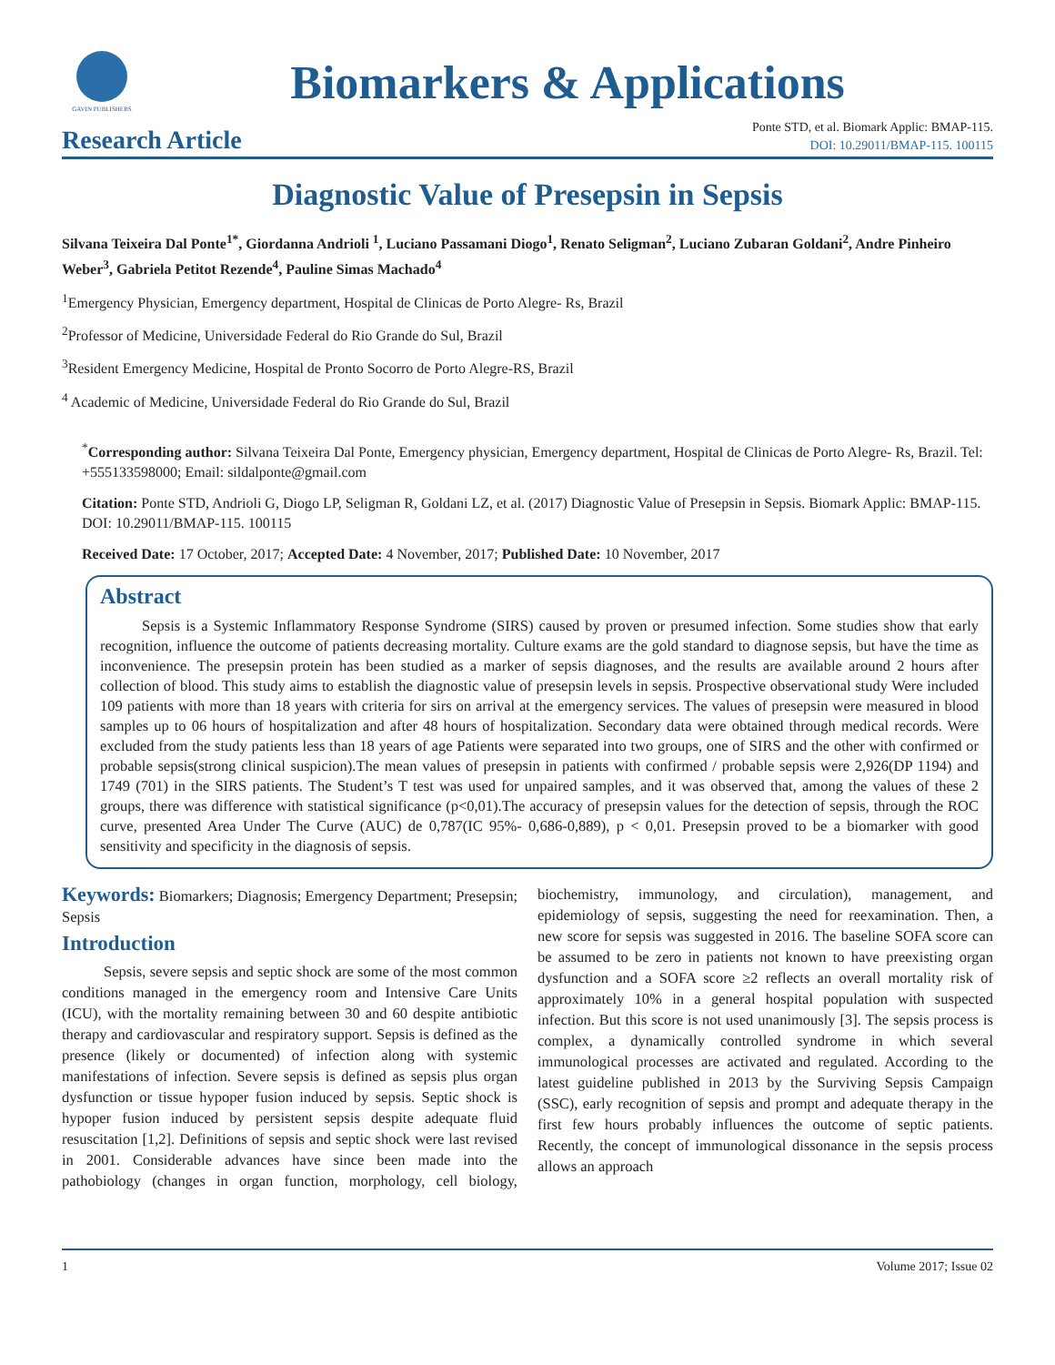GAVIN PUBLISHERS
Biomarkers & Applications
Research Article
Ponte STD, et al. Biomark Applic: BMAP-115.
DOI: 10.29011/BMAP-115. 100115
Diagnostic Value of Presepsin in Sepsis
Silvana Teixeira Dal Ponte<sup>1*</sup>, Giordanna Andrioli <sup>1</sup>, Luciano Passamani Diogo<sup>1</sup>, Renato Seligman<sup>2</sup>, Luciano Zubaran Goldani<sup>2</sup>, Andre Pinheiro Weber<sup>3</sup>, Gabriela Petitot Rezende<sup>4</sup>, Pauline Simas Machado<sup>4</sup>
<sup>1</sup> Emergency Physician, Emergency department, Hospital de Clinicas de Porto Alegre- Rs, Brazil
<sup>2</sup> Professor of Medicine, Universidade Federal do Rio Grande do Sul, Brazil
<sup>3</sup> Resident Emergency Medicine, Hospital de Pronto Socorro de Porto Alegre-RS, Brazil
<sup>4</sup> Academic of Medicine, Universidade Federal do Rio Grande do Sul, Brazil
<sup>*</sup> Corresponding author: Silvana Teixeira Dal Ponte, Emergency physician, Emergency department, Hospital de Clinicas de Porto Alegre- Rs, Brazil. Tel: +555133598000; Email: sildalponte@gmail.com
Citation: Ponte STD, Andrioli G, Diogo LP, Seligman R, Goldani LZ, et al. (2017) Diagnostic Value of Presepsin in Sepsis. Biomark Applic: BMAP-115. DOI: 10.29011/BMAP-115. 100115
Received Date: 17 October, 2017; Accepted Date: 4 November, 2017; Published Date: 10 November, 2017
Abstract
Sepsis is a Systemic Inflammatory Response Syndrome (SIRS) caused by proven or presumed infection. Some studies show that early recognition, influence the outcome of patients decreasing mortality. Culture exams are the gold standard to diagnose sepsis, but have the time as inconvenience. The presepsin protein has been studied as a marker of sepsis diagnoses, and the results are available around 2 hours after collection of blood. This study aims to establish the diagnostic value of presepsin levels in sepsis. Prospective observational study Were included 109 patients with more than 18 years with criteria for sirs on arrival at the emergency services. The values of presepsin were measured in blood samples up to 06 hours of hospitalization and after 48 hours of hospitalization. Secondary data were obtained through medical records. Were excluded from the study patients less than 18 years of age Patients were separated into two groups, one of SIRS and the other with confirmed or probable sepsis(strong clinical suspicion).The mean values of presepsin in patients with confirmed / probable sepsis were 2,926(DP 1194) and 1749 (701) in the SIRS patients. The Student’s T test was used for unpaired samples, and it was observed that, among the values of these 2 groups, there was difference with statistical significance (p<0,01).The accuracy of presepsin values for the detection of sepsis, through the ROC curve, presented Area Under The Curve (AUC) de 0,787(IC 95%- 0,686-0,889), p < 0,01. Presepsin proved to be a biomarker with good sensitivity and specificity in the diagnosis of sepsis.
Keywords: Biomarkers; Diagnosis; Emergency Department; Presepsin; Sepsis
Introduction
Sepsis, severe sepsis and septic shock are some of the most common conditions managed in the emergency room and Intensive Care Units (ICU), with the mortality remaining between 30 and 60 despite antibiotic therapy and cardiovascular and respiratory support. Sepsis is defined as the presence (likely or documented) of infection along with systemic manifestations of infection. Severe sepsis is defined as sepsis plus organ dysfunction or tissue hypoper fusion induced by sepsis. Septic shock is hypoper fusion induced by persistent sepsis despite adequate fluid resuscitation [1,2]. Definitions of sepsis and septic shock were last revised in 2001. Considerable advances have since been made into the pathobiology (changes in organ function, morphology, cell biology, biochemistry, immunology, and circulation), management, and epidemiology of sepsis, suggesting the need for reexamination. Then, a new score for sepsis was suggested in 2016. The baseline SOFA score can be assumed to be zero in patients not known to have preexisting organ dysfunction and a SOFA score ≥2 reflects an overall mortality risk of approximately 10% in a general hospital population with suspected infection. But this score is not used unanimously [3]. The sepsis process is complex, a dynamically controlled syndrome in which several immunological processes are activated and regulated. According to the latest guideline published in 2013 by the Surviving Sepsis Campaign (SSC), early recognition of sepsis and prompt and adequate therapy in the first few hours probably influences the outcome of septic patients. Recently, the concept of immunological dissonance in the sepsis process allows an approach
1 Volume 2017; Issue 02